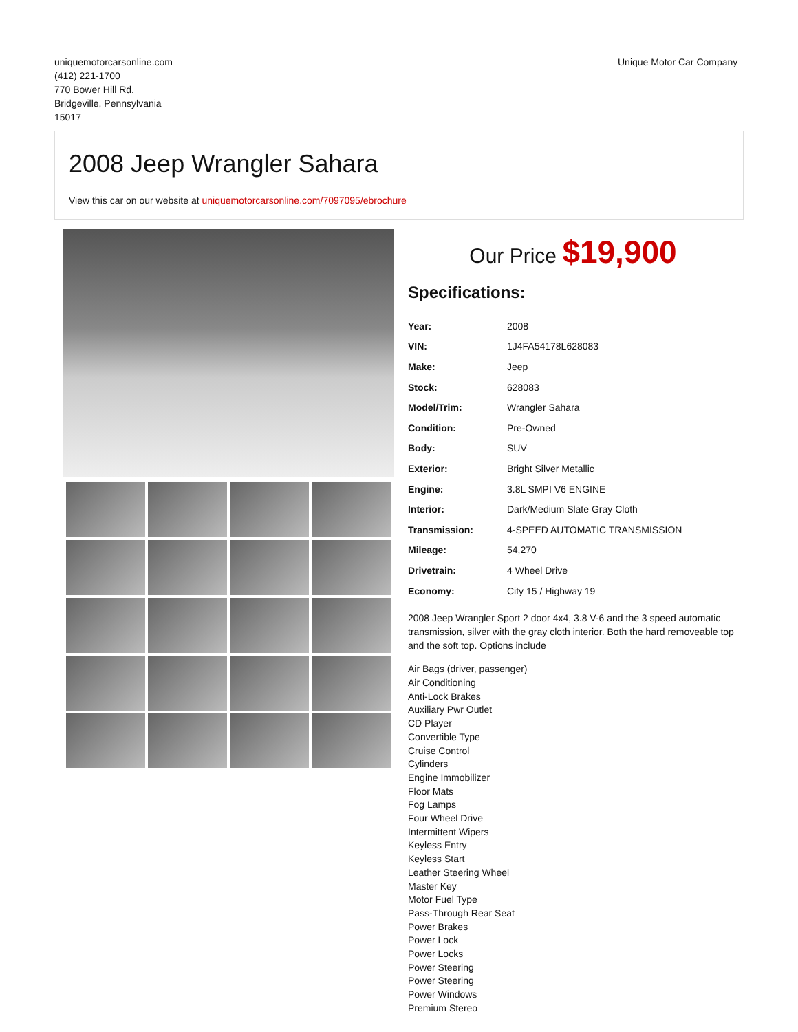uniquemotorcarsonline.com
(412) 221-1700
770 Bower Hill Rd.
Bridgeville, Pennsylvania
15017
Unique Motor Car Company
2008 Jeep Wrangler Sahara
View this car on our website at uniquemotorcarsonline.com/7097095/ebrochure
Our Price $19,900
Specifications:
| Year: | 2008 |
| VIN: | 1J4FA54178L628083 |
| Make: | Jeep |
| Stock: | 628083 |
| Model/Trim: | Wrangler Sahara |
| Condition: | Pre-Owned |
| Body: | SUV |
| Exterior: | Bright Silver Metallic |
| Engine: | 3.8L SMPI V6 ENGINE |
| Interior: | Dark/Medium Slate Gray Cloth |
| Transmission: | 4-SPEED AUTOMATIC TRANSMISSION |
| Mileage: | 54,270 |
| Drivetrain: | 4 Wheel Drive |
| Economy: | City 15 / Highway 19 |
2008 Jeep Wrangler Sport 2 door 4x4, 3.8 V-6 and the 3 speed automatic transmission, silver with the gray cloth interior. Both the hard removeable top and the soft top. Options include
Air Bags (driver, passenger)
Air Conditioning
Anti-Lock Brakes
Auxiliary Pwr Outlet
CD Player
Convertible Type
Cruise Control
Cylinders
Engine Immobilizer
Floor Mats
Fog Lamps
Four Wheel Drive
Intermittent Wipers
Keyless Entry
Keyless Start
Leather Steering Wheel
Master Key
Motor Fuel Type
Pass-Through Rear Seat
Power Brakes
Power Lock
Power Locks
Power Steering
Power Steering
Power Windows
Premium Stereo